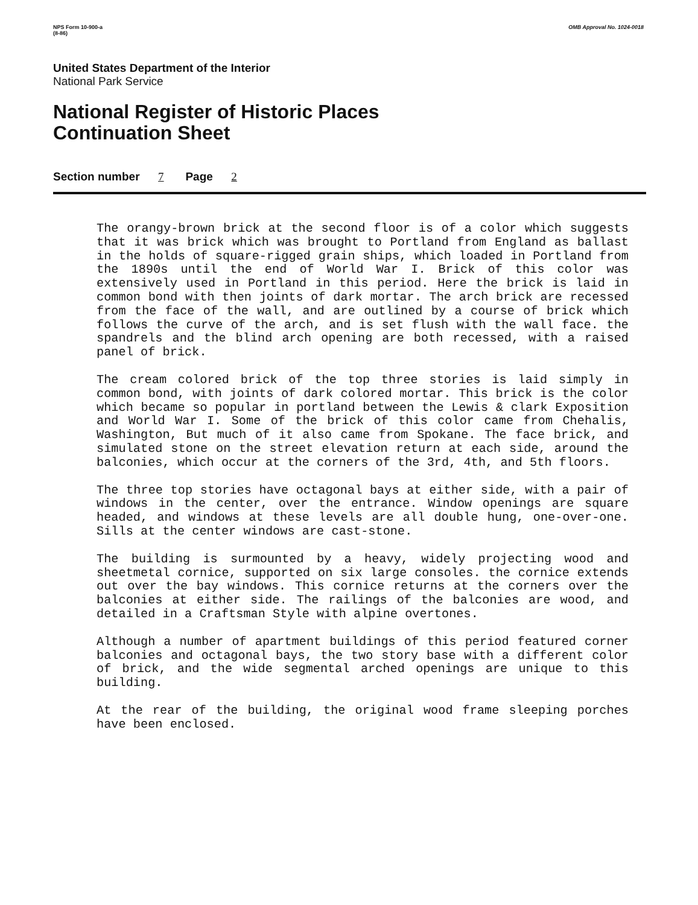NPS Form 10-900-a
(8-86) OMB Approval No. 1024-0018
United States Department of the Interior
National Park Service
National Register of Historic Places
Continuation Sheet
Section number 7 Page 2
The orangy-brown brick at the second floor is of a color which suggests that it was brick which was brought to Portland from England as ballast in the holds of square-rigged grain ships, which loaded in Portland from the 1890s until the end of World War I. Brick of this color was extensively used in Portland in this period. Here the brick is laid in common bond with then joints of dark mortar. The arch brick are recessed from the face of the wall, and are outlined by a course of brick which follows the curve of the arch, and is set flush with the wall face. the spandrels and the blind arch opening are both recessed, with a raised panel of brick.
The cream colored brick of the top three stories is laid simply in common bond, with joints of dark colored mortar. This brick is the color which became so popular in portland between the Lewis & clark Exposition and World War I. Some of the brick of this color came from Chehalis, Washington, But much of it also came from Spokane. The face brick, and simulated stone on the street elevation return at each side, around the balconies, which occur at the corners of the 3rd, 4th, and 5th floors.
The three top stories have octagonal bays at either side, with a pair of windows in the center, over the entrance. Window openings are square headed, and windows at these levels are all double hung, one-over-one. Sills at the center windows are cast-stone.
The building is surmounted by a heavy, widely projecting wood and sheetmetal cornice, supported on six large consoles. the cornice extends out over the bay windows. This cornice returns at the corners over the balconies at either side. The railings of the balconies are wood, and detailed in a Craftsman Style with alpine overtones.
Although a number of apartment buildings of this period featured corner balconies and octagonal bays, the two story base with a different color of brick, and the wide segmental arched openings are unique to this building.
At the rear of the building, the original wood frame sleeping porches have been enclosed.